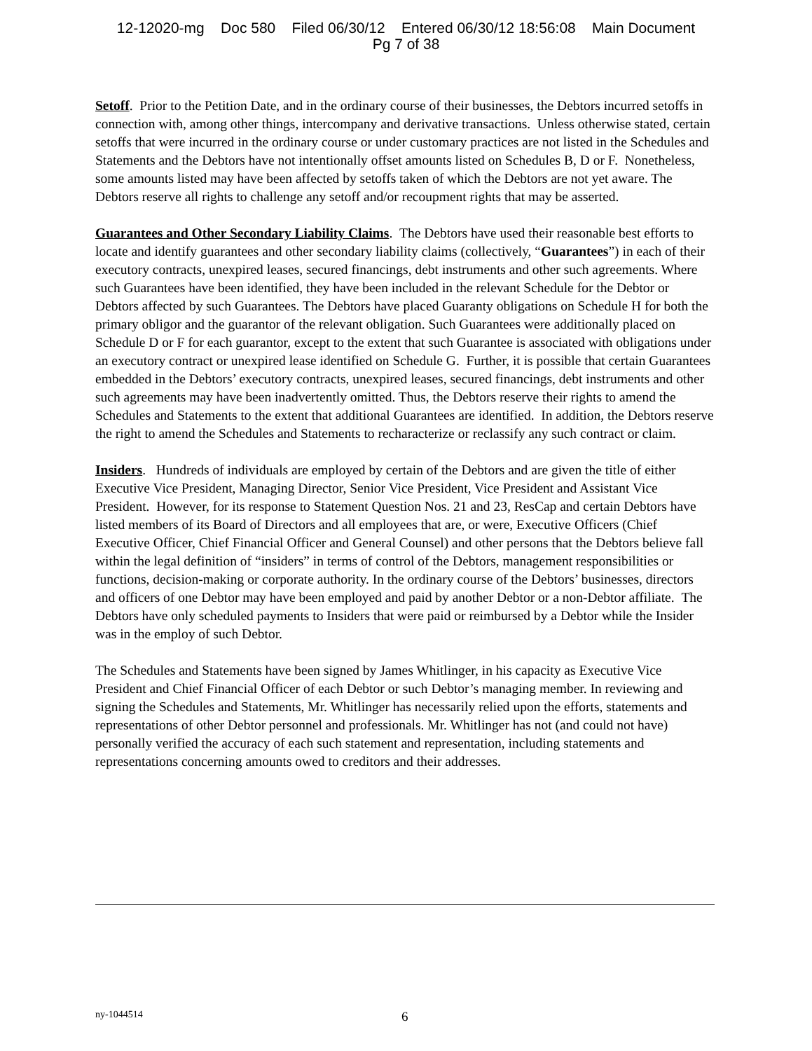12-12020-mg Doc 580 Filed 06/30/12 Entered 06/30/12 18:56:08 Main Document
Pg 7 of 38
Setoff. Prior to the Petition Date, and in the ordinary course of their businesses, the Debtors incurred setoffs in connection with, among other things, intercompany and derivative transactions. Unless otherwise stated, certain setoffs that were incurred in the ordinary course or under customary practices are not listed in the Schedules and Statements and the Debtors have not intentionally offset amounts listed on Schedules B, D or F. Nonetheless, some amounts listed may have been affected by setoffs taken of which the Debtors are not yet aware. The Debtors reserve all rights to challenge any setoff and/or recoupment rights that may be asserted.
Guarantees and Other Secondary Liability Claims. The Debtors have used their reasonable best efforts to locate and identify guarantees and other secondary liability claims (collectively, “Guarantees”) in each of their executory contracts, unexpired leases, secured financings, debt instruments and other such agreements. Where such Guarantees have been identified, they have been included in the relevant Schedule for the Debtor or Debtors affected by such Guarantees. The Debtors have placed Guaranty obligations on Schedule H for both the primary obligor and the guarantor of the relevant obligation. Such Guarantees were additionally placed on Schedule D or F for each guarantor, except to the extent that such Guarantee is associated with obligations under an executory contract or unexpired lease identified on Schedule G. Further, it is possible that certain Guarantees embedded in the Debtors’ executory contracts, unexpired leases, secured financings, debt instruments and other such agreements may have been inadvertently omitted. Thus, the Debtors reserve their rights to amend the Schedules and Statements to the extent that additional Guarantees are identified. In addition, the Debtors reserve the right to amend the Schedules and Statements to recharacterize or reclassify any such contract or claim.
Insiders. Hundreds of individuals are employed by certain of the Debtors and are given the title of either Executive Vice President, Managing Director, Senior Vice President, Vice President and Assistant Vice President. However, for its response to Statement Question Nos. 21 and 23, ResCap and certain Debtors have listed members of its Board of Directors and all employees that are, or were, Executive Officers (Chief Executive Officer, Chief Financial Officer and General Counsel) and other persons that the Debtors believe fall within the legal definition of “insiders” in terms of control of the Debtors, management responsibilities or functions, decision-making or corporate authority. In the ordinary course of the Debtors’ businesses, directors and officers of one Debtor may have been employed and paid by another Debtor or a non-Debtor affiliate. The Debtors have only scheduled payments to Insiders that were paid or reimbursed by a Debtor while the Insider was in the employ of such Debtor.
The Schedules and Statements have been signed by James Whitlinger, in his capacity as Executive Vice President and Chief Financial Officer of each Debtor or such Debtor’s managing member. In reviewing and signing the Schedules and Statements, Mr. Whitlinger has necessarily relied upon the efforts, statements and representations of other Debtor personnel and professionals. Mr. Whitlinger has not (and could not have) personally verified the accuracy of each such statement and representation, including statements and representations concerning amounts owed to creditors and their addresses.
ny-1044514 6